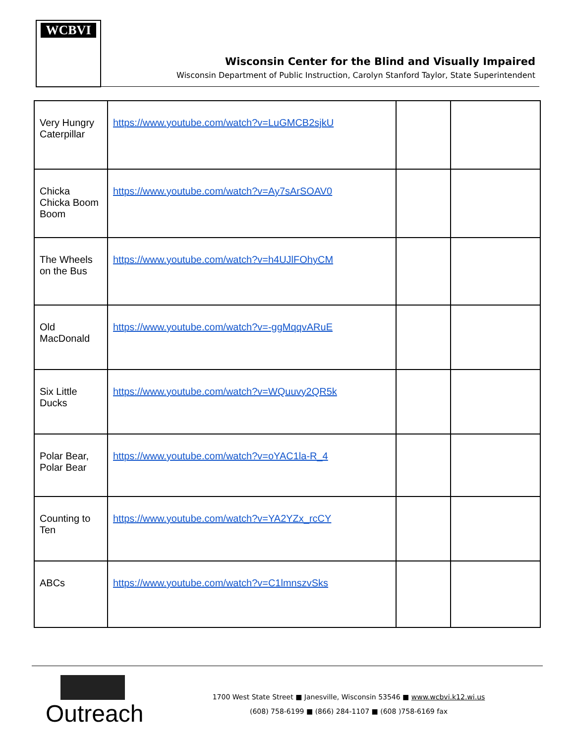WCBVI
Wisconsin Center for the Blind and Visually Impaired
Wisconsin Department of Public Instruction, Carolyn Stanford Taylor, State Superintendent
| Very Hungry Caterpillar | https://www.youtube.com/watch?v=LuGMCB2sjkU | | |
| Chicka Chicka Boom Boom | https://www.youtube.com/watch?v=Ay7sArSOAV0 | | |
| The Wheels on the Bus | https://www.youtube.com/watch?v=h4UJlFOhyCM | | |
| Old MacDonald | https://www.youtube.com/watch?v=-ggMqqvARuE | | |
| Six Little Ducks | https://www.youtube.com/watch?v=WQuuvy2QR5k | | |
| Polar Bear, Polar Bear | https://www.youtube.com/watch?v=oYAC1la-R_4 | | |
| Counting to Ten | https://www.youtube.com/watch?v=YA2YZx_rcCY | | |
| ABCs | https://www.youtube.com/watch?v=C1lmnszvSks | | |
Outreach
1700 West State Street ■ Janesville, Wisconsin 53546 ■ www.wcbvi.k12.wi.us
(608) 758-6199 ■ (866) 284-1107 ■ (608 )758-6169 fax